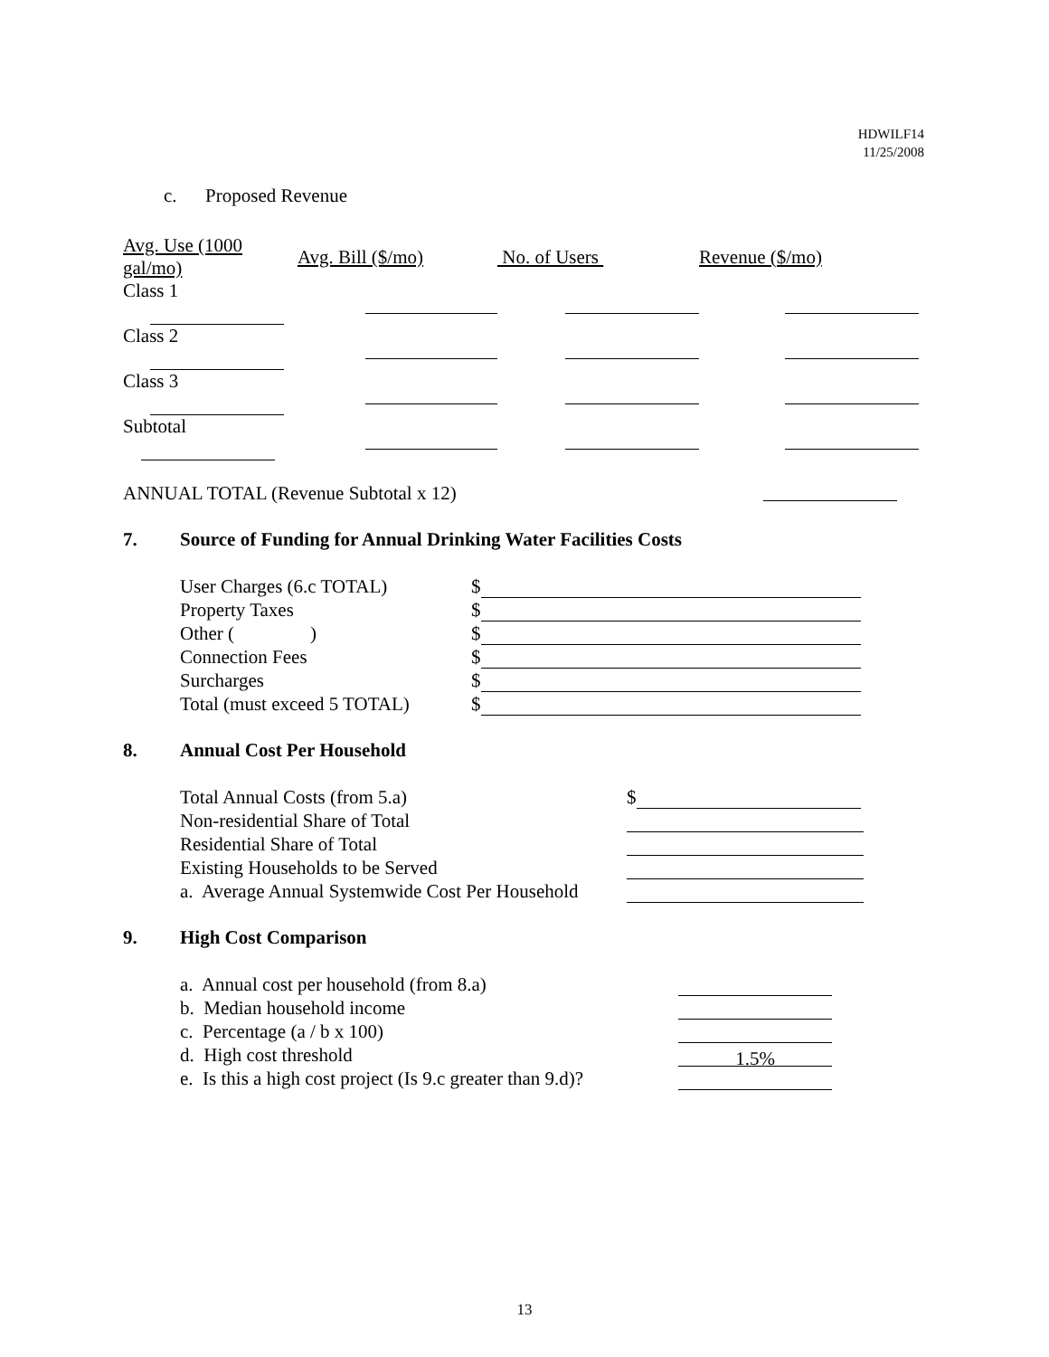HDWILF14
11/25/2008
c. Proposed Revenue
| Avg. Use (1000 gal/mo) | Avg. Bill ($/mo) | No. of Users | Revenue ($/mo) |
| --- | --- | --- | --- |
| Class 1 | | | |
| Class 2 | | | |
| Class 3 | | | |
| Subtotal | | | |
ANNUAL TOTAL (Revenue Subtotal x 12)
7. Source of Funding for Annual Drinking Water Facilities Costs
| User Charges (6.c TOTAL) | $ |
| Property Taxes | $ |
| Other ( ) | $ |
| Connection Fees | $ |
| Surcharges | $ |
| Total (must exceed 5 TOTAL) | $ |
8. Annual Cost Per Household
| Total Annual Costs (from 5.a) | $ |
| Non-residential Share of Total | |
| Residential Share of Total | |
| Existing Households to be Served | |
| a. Average Annual Systemwide Cost Per Household | |
9. High Cost Comparison
| a. Annual cost per household (from 8.a) | |
| b. Median household income | |
| c. Percentage (a / b x 100) | |
| d. High cost threshold | 1.5% |
| e. Is this a high cost project (Is 9.c greater than 9.d)? | |
13